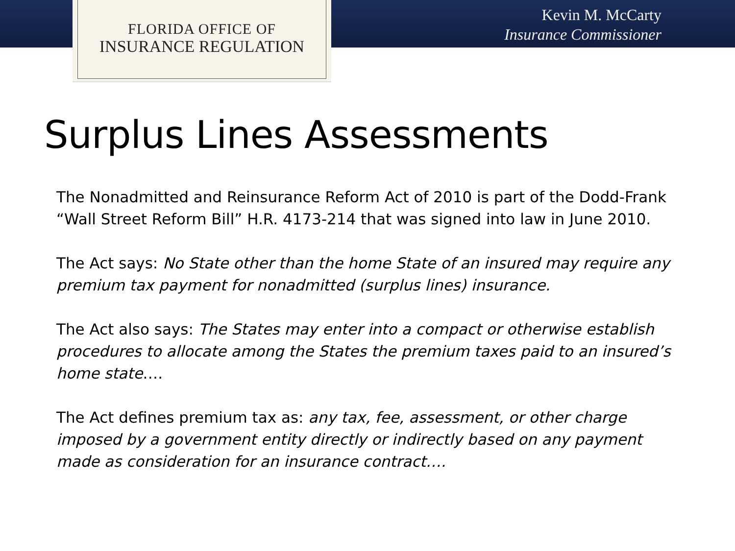FLORIDA OFFICE OF
INSURANCE REGULATION
Kevin M. McCarty
Insurance Commissioner
Surplus Lines Assessments
The Nonadmitted and Reinsurance Reform Act of 2010 is part of the Dodd-Frank “Wall Street Reform Bill” H.R. 4173-214 that was signed into law in June 2010.
The Act says: No State other than the home State of an insured may require any premium tax payment for nonadmitted (surplus lines) insurance.
The Act also says: The States may enter into a compact or otherwise establish procedures to allocate among the States the premium taxes paid to an insured’s home state….
The Act defines premium tax as: any tax, fee, assessment, or other charge imposed by a government entity directly or indirectly based on any payment made as consideration for an insurance contract….